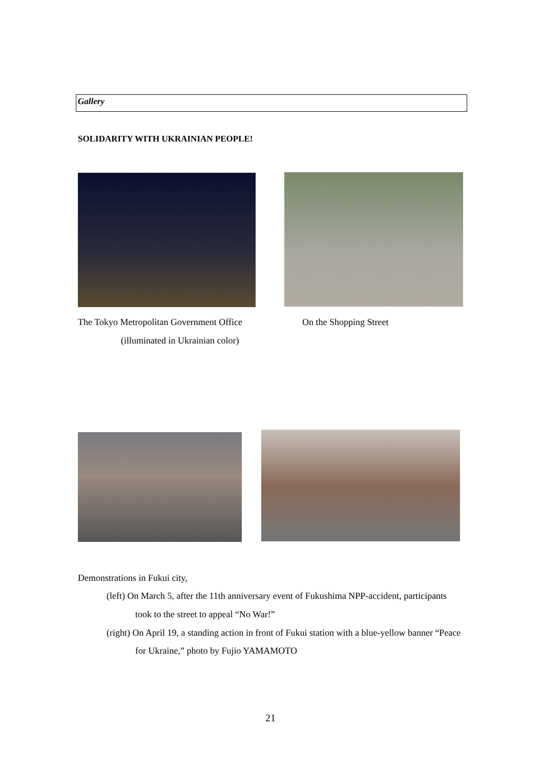Gallery
SOLIDARITY WITH UKRAINIAN PEOPLE!
The Tokyo Metropolitan Government Office
(illuminated in Ukrainian color)
On the Shopping Street
Demonstrations in Fukui city,
(left) On March 5, after the 11th anniversary event of Fukushima NPP-accident, participants
took to the street to appeal “No War!”
(right) On April 19, a standing action in front of Fukui station with a blue-yellow banner “Peace
for Ukraine,” photo by Fujio YAMAMOTO
21